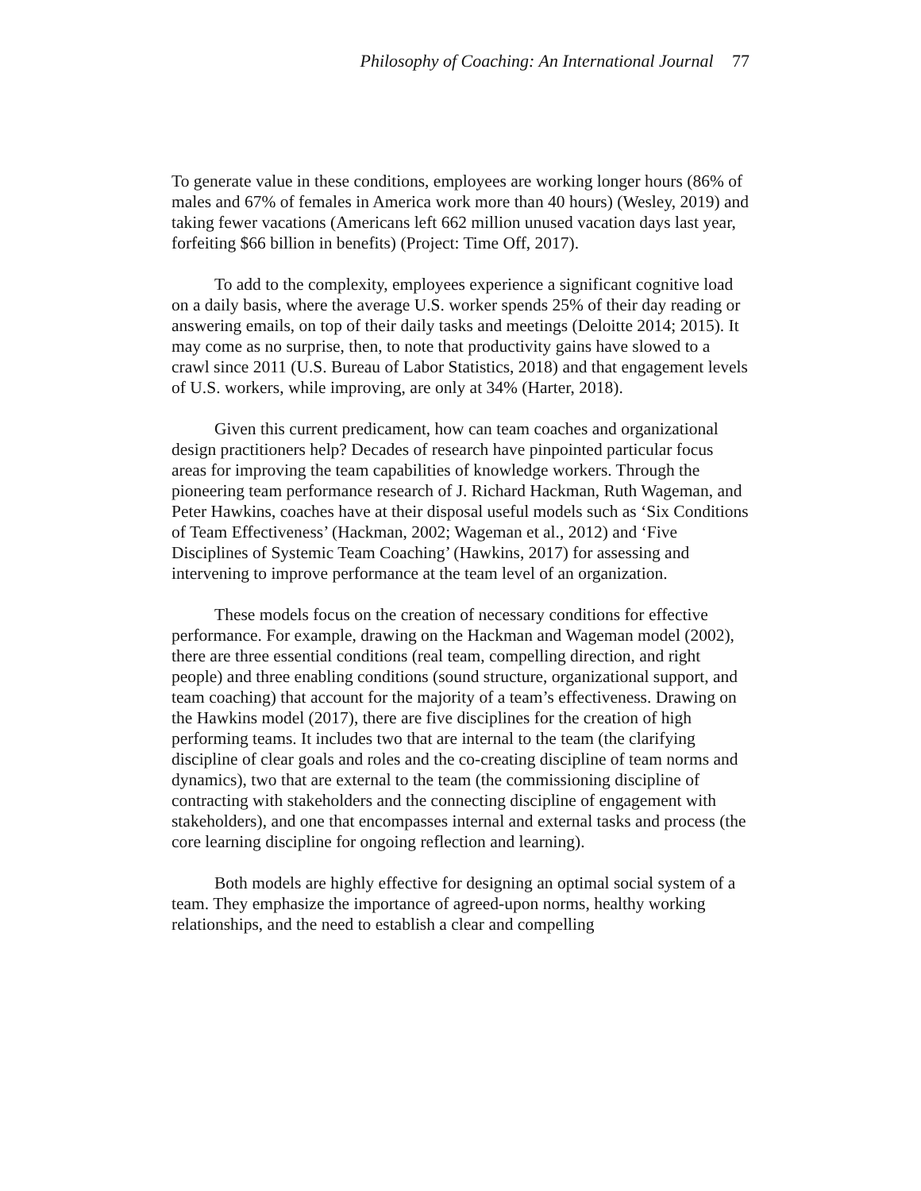Philosophy of Coaching: An International Journal 77
To generate value in these conditions, employees are working longer hours (86% of males and 67% of females in America work more than 40 hours) (Wesley, 2019) and taking fewer vacations (Americans left 662 million unused vacation days last year, forfeiting $66 billion in benefits) (Project: Time Off, 2017).
To add to the complexity, employees experience a significant cognitive load on a daily basis, where the average U.S. worker spends 25% of their day reading or answering emails, on top of their daily tasks and meetings (Deloitte 2014; 2015). It may come as no surprise, then, to note that productivity gains have slowed to a crawl since 2011 (U.S. Bureau of Labor Statistics, 2018) and that engagement levels of U.S. workers, while improving, are only at 34% (Harter, 2018).
Given this current predicament, how can team coaches and organizational design practitioners help? Decades of research have pinpointed particular focus areas for improving the team capabilities of knowledge workers. Through the pioneering team performance research of J. Richard Hackman, Ruth Wageman, and Peter Hawkins, coaches have at their disposal useful models such as ‘Six Conditions of Team Effectiveness’ (Hackman, 2002; Wageman et al., 2012) and ‘Five Disciplines of Systemic Team Coaching’ (Hawkins, 2017) for assessing and intervening to improve performance at the team level of an organization.
These models focus on the creation of necessary conditions for effective performance. For example, drawing on the Hackman and Wageman model (2002), there are three essential conditions (real team, compelling direction, and right people) and three enabling conditions (sound structure, organizational support, and team coaching) that account for the majority of a team’s effectiveness. Drawing on the Hawkins model (2017), there are five disciplines for the creation of high performing teams. It includes two that are internal to the team (the clarifying discipline of clear goals and roles and the co-creating discipline of team norms and dynamics), two that are external to the team (the commissioning discipline of contracting with stakeholders and the connecting discipline of engagement with stakeholders), and one that encompasses internal and external tasks and process (the core learning discipline for ongoing reflection and learning).
Both models are highly effective for designing an optimal social system of a team. They emphasize the importance of agreed-upon norms, healthy working relationships, and the need to establish a clear and compelling